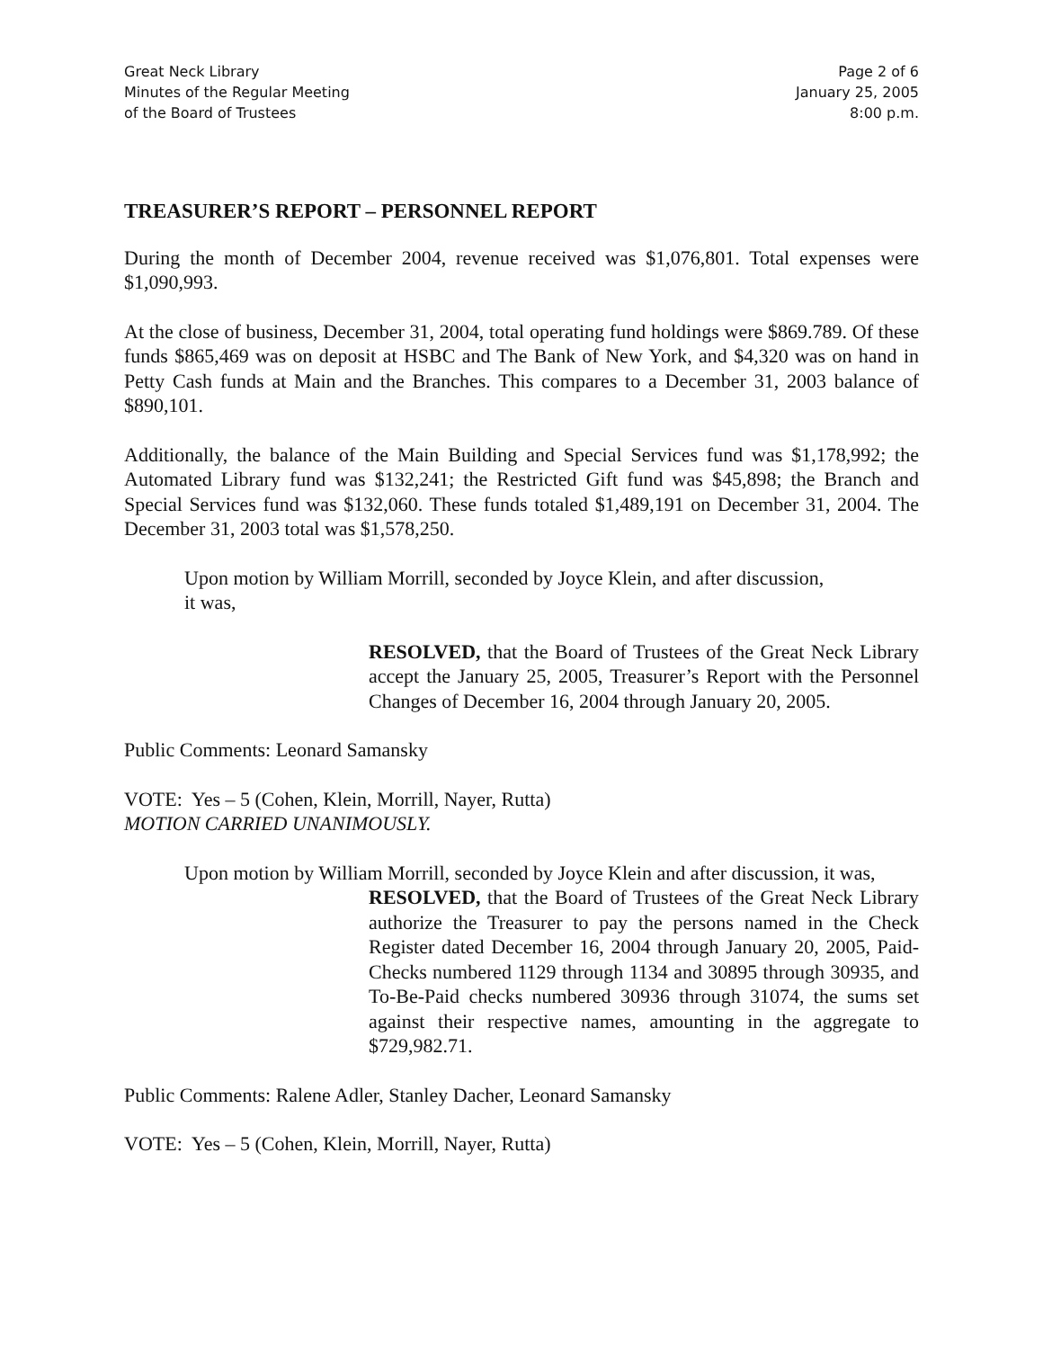Great Neck Library
Minutes of the Regular Meeting
of the Board of Trustees
Page 2 of 6
January 25, 2005
8:00 p.m.
TREASURER’S REPORT – PERSONNEL REPORT
During the month of December 2004, revenue received was $1,076,801. Total expenses were $1,090,993.
At the close of business, December 31, 2004, total operating fund holdings were $869.789. Of these funds $865,469 was on deposit at HSBC and The Bank of New York, and $4,320 was on hand in Petty Cash funds at Main and the Branches. This compares to a December 31, 2003 balance of $890,101.
Additionally, the balance of the Main Building and Special Services fund was $1,178,992; the Automated Library fund was $132,241; the Restricted Gift fund was $45,898; the Branch and Special Services fund was $132,060. These funds totaled $1,489,191 on December 31, 2004. The December 31, 2003 total was $1,578,250.
Upon motion by William Morrill, seconded by Joyce Klein, and after discussion,
it was,
RESOLVED, that the Board of Trustees of the Great Neck Library accept the January 25, 2005, Treasurer’s Report with the Personnel Changes of December 16, 2004 through January 20, 2005.
Public Comments: Leonard Samansky
VOTE: Yes – 5 (Cohen, Klein, Morrill, Nayer, Rutta)
MOTION CARRIED UNANIMOUSLY.
Upon motion by William Morrill, seconded by Joyce Klein and after discussion, it was,
RESOLVED, that the Board of Trustees of the Great Neck Library authorize the Treasurer to pay the persons named in the Check Register dated December 16, 2004 through January 20, 2005, Paid-Checks numbered 1129 through 1134 and 30895 through 30935, and To-Be-Paid checks numbered 30936 through 31074, the sums set against their respective names, amounting in the aggregate to $729,982.71.
Public Comments: Ralene Adler, Stanley Dacher, Leonard Samansky
VOTE: Yes – 5 (Cohen, Klein, Morrill, Nayer, Rutta)